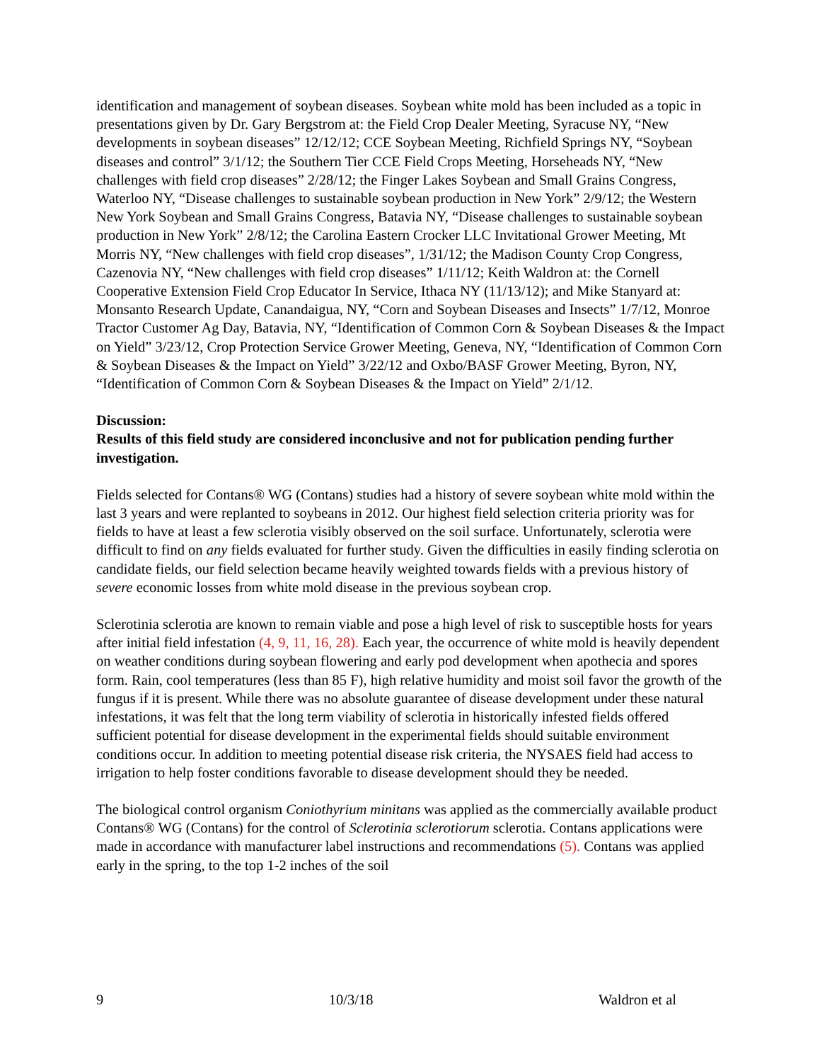identification and management of soybean diseases. Soybean white mold has been included as a topic in presentations given by Dr. Gary Bergstrom at: the Field Crop Dealer Meeting, Syracuse NY, “New developments in soybean diseases” 12/12/12; CCE Soybean Meeting, Richfield Springs NY, “Soybean diseases and control” 3/1/12; the Southern Tier CCE Field Crops Meeting, Horseheads NY, “New challenges with field crop diseases” 2/28/12; the Finger Lakes Soybean and Small Grains Congress, Waterloo NY, “Disease challenges to sustainable soybean production in New York” 2/9/12; the Western New York Soybean and Small Grains Congress, Batavia NY, “Disease challenges to sustainable soybean production in New York” 2/8/12; the Carolina Eastern Crocker LLC Invitational Grower Meeting, Mt Morris NY, “New challenges with field crop diseases”, 1/31/12; the Madison County Crop Congress, Cazenovia NY, “New challenges with field crop diseases” 1/11/12; Keith Waldron at: the Cornell Cooperative Extension Field Crop Educator In Service, Ithaca NY (11/13/12); and Mike Stanyard at: Monsanto Research Update, Canandaigua, NY, “Corn and Soybean Diseases and Insects” 1/7/12, Monroe Tractor Customer Ag Day, Batavia, NY, “Identification of Common Corn & Soybean Diseases & the Impact on Yield” 3/23/12, Crop Protection Service Grower Meeting, Geneva, NY, “Identification of Common Corn & Soybean Diseases & the Impact on Yield” 3/22/12 and Oxbo/BASF Grower Meeting, Byron, NY, “Identification of Common Corn & Soybean Diseases & the Impact on Yield” 2/1/12.
Discussion:
Results of this field study are considered inconclusive and not for publication pending further investigation.
Fields selected for Contans® WG (Contans) studies had a history of severe soybean white mold within the last 3 years and were replanted to soybeans in 2012. Our highest field selection criteria priority was for fields to have at least a few sclerotia visibly observed on the soil surface. Unfortunately, sclerotia were difficult to find on any fields evaluated for further study. Given the difficulties in easily finding sclerotia on candidate fields, our field selection became heavily weighted towards fields with a previous history of severe economic losses from white mold disease in the previous soybean crop.
Sclerotinia sclerotia are known to remain viable and pose a high level of risk to susceptible hosts for years after initial field infestation (4, 9, 11, 16, 28). Each year, the occurrence of white mold is heavily dependent on weather conditions during soybean flowering and early pod development when apothecia and spores form. Rain, cool temperatures (less than 85 F), high relative humidity and moist soil favor the growth of the fungus if it is present. While there was no absolute guarantee of disease development under these natural infestations, it was felt that the long term viability of sclerotia in historically infested fields offered sufficient potential for disease development in the experimental fields should suitable environment conditions occur. In addition to meeting potential disease risk criteria, the NYSAES field had access to irrigation to help foster conditions favorable to disease development should they be needed.
The biological control organism Coniothyrium minitans was applied as the commercially available product Contans® WG (Contans) for the control of Sclerotinia sclerotiorum sclerotia. Contans applications were made in accordance with manufacturer label instructions and recommendations (5). Contans was applied early in the spring, to the top 1-2 inches of the soil
9 10/3/18 Waldron et al